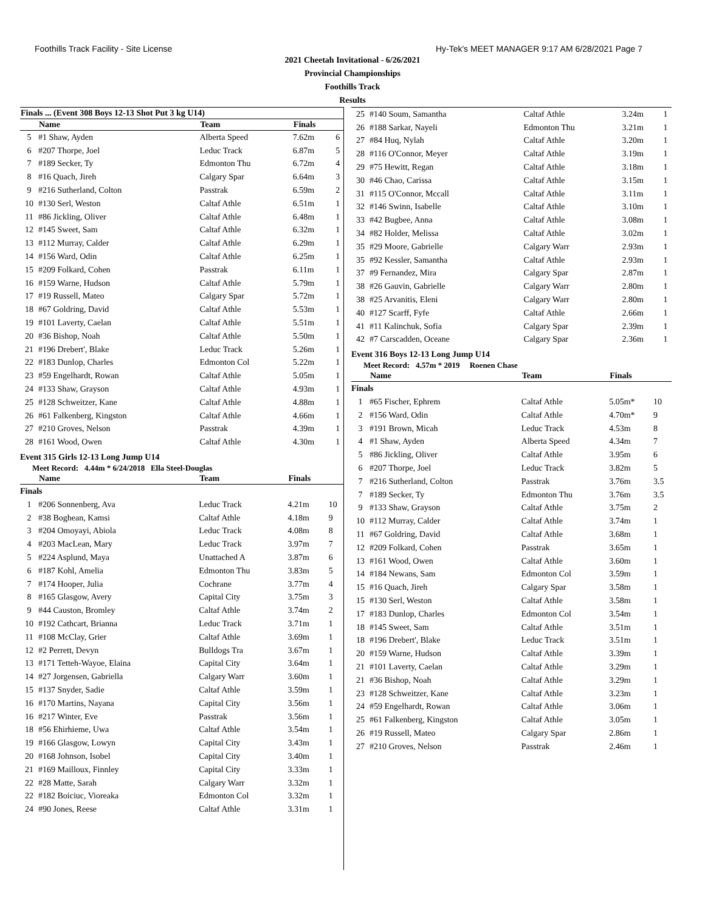Foothills Track Facility - Site License Hy-Tek's MEET MANAGER 9:17 AM 6/28/2021 Page 7
2021 Cheetah Invitational - 6/26/2021
Provincial Championships
Foothills Track
Results
| Finals ... (Event 308 Boys 12-13 Shot Put 3 kg U14) | | | | |
| --- | --- | --- | --- | --- |
| | Name | Team | Finals | |
| 5 | #1 Shaw, Ayden | Alberta Speed | 7.62m | 6 |
| 6 | #207 Thorpe, Joel | Leduc Track | 6.87m | 5 |
| 7 | #189 Secker, Ty | Edmonton Thu | 6.72m | 4 |
| 8 | #16 Quach, Jireh | Calgary Spar | 6.64m | 3 |
| 9 | #216 Sutherland, Colton | Passtrak | 6.59m | 2 |
| 10 | #130 Serl, Weston | Caltaf Athle | 6.51m | 1 |
| 11 | #86 Jickling, Oliver | Caltaf Athle | 6.48m | 1 |
| 12 | #145 Sweet, Sam | Caltaf Athle | 6.32m | 1 |
| 13 | #112 Murray, Calder | Caltaf Athle | 6.29m | 1 |
| 14 | #156 Ward, Odin | Caltaf Athle | 6.25m | 1 |
| 15 | #209 Folkard, Cohen | Passtrak | 6.11m | 1 |
| 16 | #159 Warne, Hudson | Caltaf Athle | 5.79m | 1 |
| 17 | #19 Russell, Mateo | Calgary Spar | 5.72m | 1 |
| 18 | #67 Goldring, David | Caltaf Athle | 5.53m | 1 |
| 19 | #101 Laverty, Caelan | Caltaf Athle | 5.51m | 1 |
| 20 | #36 Bishop, Noah | Caltaf Athle | 5.50m | 1 |
| 21 | #196 Drebert', Blake | Leduc Track | 5.26m | 1 |
| 22 | #183 Dunlop, Charles | Edmonton Col | 5.22m | 1 |
| 23 | #59 Engelhardt, Rowan | Caltaf Athle | 5.05m | 1 |
| 24 | #133 Shaw, Grayson | Caltaf Athle | 4.93m | 1 |
| 25 | #128 Schweitzer, Kane | Caltaf Athle | 4.88m | 1 |
| 26 | #61 Falkenberg, Kingston | Caltaf Athle | 4.66m | 1 |
| 27 | #210 Groves, Nelson | Passtrak | 4.39m | 1 |
| 28 | #161 Wood, Owen | Caltaf Athle | 4.30m | 1 |
Event 315 Girls 12-13 Long Jump U14
Meet Record: 4.44m * 6/24/2018 Ella Steel-Douglas
| | Name | Team | Finals | |
| --- | --- | --- | --- | --- |
| Finals | | | | |
| 1 | #206 Sonnenberg, Ava | Leduc Track | 4.21m | 10 |
| 2 | #38 Boghean, Kamsi | Caltaf Athle | 4.18m | 9 |
| 3 | #204 Omoyayi, Abiola | Leduc Track | 4.08m | 8 |
| 4 | #203 MacLean, Mary | Leduc Track | 3.97m | 7 |
| 5 | #224 Asplund, Maya | Unattached A | 3.87m | 6 |
| 6 | #187 Kohl, Amelia | Edmonton Thu | 3.83m | 5 |
| 7 | #174 Hooper, Julia | Cochrane | 3.77m | 4 |
| 8 | #165 Glasgow, Avery | Capital City | 3.75m | 3 |
| 9 | #44 Causton, Bromley | Caltaf Athle | 3.74m | 2 |
| 10 | #192 Cathcart, Brianna | Leduc Track | 3.71m | 1 |
| 11 | #108 McClay, Grier | Caltaf Athle | 3.69m | 1 |
| 12 | #2 Perrett, Devyn | Bulldogs Tra | 3.67m | 1 |
| 13 | #171 Tetteh-Wayoe, Elaina | Capital City | 3.64m | 1 |
| 14 | #27 Jorgensen, Gabriella | Calgary Warr | 3.60m | 1 |
| 15 | #137 Snyder, Sadie | Caltaf Athle | 3.59m | 1 |
| 16 | #170 Martins, Nayana | Capital City | 3.56m | 1 |
| 16 | #217 Winter, Eve | Passtrak | 3.56m | 1 |
| 18 | #56 Ehirhieme, Uwa | Caltaf Athle | 3.54m | 1 |
| 19 | #166 Glasgow, Lowyn | Capital City | 3.43m | 1 |
| 20 | #168 Johnson, Isobel | Capital City | 3.40m | 1 |
| 21 | #169 Mailloux, Finnley | Capital City | 3.33m | 1 |
| 22 | #28 Matte, Sarah | Calgary Warr | 3.32m | 1 |
| 22 | #182 Boiciuc, Vioreaka | Edmonton Col | 3.32m | 1 |
| 24 | #90 Jones, Reese | Caltaf Athle | 3.31m | 1 |
| 25 | #140 Soum, Samantha | Caltaf Athle | 3.24m | 1 |
| 26 | #188 Sarkar, Nayeli | Edmonton Thu | 3.21m | 1 |
| 27 | #84 Huq, Nylah | Caltaf Athle | 3.20m | 1 |
| 28 | #116 O'Connor, Meyer | Caltaf Athle | 3.19m | 1 |
| 29 | #75 Hewitt, Regan | Caltaf Athle | 3.18m | 1 |
| 30 | #46 Chao, Carissa | Caltaf Athle | 3.15m | 1 |
| 31 | #115 O'Connor, Mccall | Caltaf Athle | 3.11m | 1 |
| 32 | #146 Swinn, Isabelle | Caltaf Athle | 3.10m | 1 |
| 33 | #42 Bugbee, Anna | Caltaf Athle | 3.08m | 1 |
| 34 | #82 Holder, Melissa | Caltaf Athle | 3.02m | 1 |
| 35 | #29 Moore, Gabrielle | Calgary Warr | 2.93m | 1 |
| 35 | #92 Kessler, Samantha | Caltaf Athle | 2.93m | 1 |
| 37 | #9 Fernandez, Mira | Calgary Spar | 2.87m | 1 |
| 38 | #26 Gauvin, Gabrielle | Calgary Warr | 2.80m | 1 |
| 38 | #25 Arvanitis, Eleni | Calgary Warr | 2.80m | 1 |
| 40 | #127 Scarff, Fyfe | Caltaf Athle | 2.66m | 1 |
| 41 | #11 Kalinchuk, Sofia | Calgary Spar | 2.39m | 1 |
| 42 | #7 Carscadden, Oceane | Calgary Spar | 2.36m | 1 |
Event 316 Boys 12-13 Long Jump U14
Meet Record: 4.57m * 2019 Roenen Chase
| | Name | Team | Finals | |
| --- | --- | --- | --- | --- |
| Finals | | | | |
| 1 | #65 Fischer, Ephrem | Caltaf Athle | 5.05m* | 10 |
| 2 | #156 Ward, Odin | Caltaf Athle | 4.70m* | 9 |
| 3 | #191 Brown, Micah | Leduc Track | 4.53m | 8 |
| 4 | #1 Shaw, Ayden | Alberta Speed | 4.34m | 7 |
| 5 | #86 Jickling, Oliver | Caltaf Athle | 3.95m | 6 |
| 6 | #207 Thorpe, Joel | Leduc Track | 3.82m | 5 |
| 7 | #216 Sutherland, Colton | Passtrak | 3.76m | 3.5 |
| 7 | #189 Secker, Ty | Edmonton Thu | 3.76m | 3.5 |
| 9 | #133 Shaw, Grayson | Caltaf Athle | 3.75m | 2 |
| 10 | #112 Murray, Calder | Caltaf Athle | 3.74m | 1 |
| 11 | #67 Goldring, David | Caltaf Athle | 3.68m | 1 |
| 12 | #209 Folkard, Cohen | Passtrak | 3.65m | 1 |
| 13 | #161 Wood, Owen | Caltaf Athle | 3.60m | 1 |
| 14 | #184 Newans, Sam | Edmonton Col | 3.59m | 1 |
| 15 | #16 Quach, Jireh | Calgary Spar | 3.58m | 1 |
| 15 | #130 Serl, Weston | Caltaf Athle | 3.58m | 1 |
| 17 | #183 Dunlop, Charles | Edmonton Col | 3.54m | 1 |
| 18 | #145 Sweet, Sam | Caltaf Athle | 3.51m | 1 |
| 18 | #196 Drebert', Blake | Leduc Track | 3.51m | 1 |
| 20 | #159 Warne, Hudson | Caltaf Athle | 3.39m | 1 |
| 21 | #101 Laverty, Caelan | Caltaf Athle | 3.29m | 1 |
| 21 | #36 Bishop, Noah | Caltaf Athle | 3.29m | 1 |
| 23 | #128 Schweitzer, Kane | Caltaf Athle | 3.23m | 1 |
| 24 | #59 Engelhardt, Rowan | Caltaf Athle | 3.06m | 1 |
| 25 | #61 Falkenberg, Kingston | Caltaf Athle | 3.05m | 1 |
| 26 | #19 Russell, Mateo | Calgary Spar | 2.86m | 1 |
| 27 | #210 Groves, Nelson | Passtrak | 2.46m | 1 |